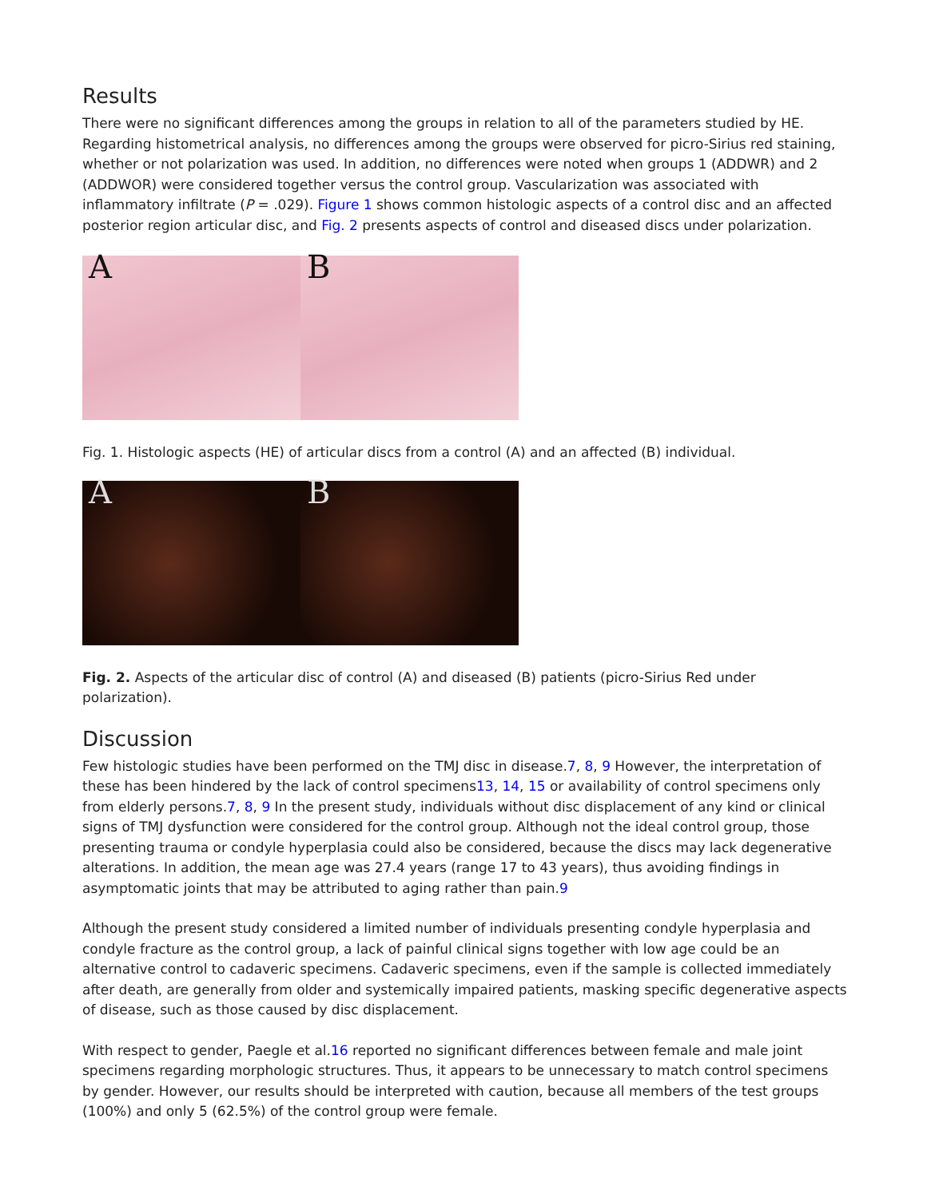Results
There were no significant differences among the groups in relation to all of the parameters studied by HE. Regarding histometrical analysis, no differences among the groups were observed for picro-Sirius red staining, whether or not polarization was used. In addition, no differences were noted when groups 1 (ADDWR) and 2 (ADDWOR) were considered together versus the control group. Vascularization was associated with inflammatory infiltrate (P = .029). Figure 1 shows common histologic aspects of a control disc and an affected posterior region articular disc, and Fig. 2 presents aspects of control and diseased discs under polarization.
A
B
Fig. 1. Histologic aspects (HE) of articular discs from a control (A) and an affected (B) individual.
A
B
Fig. 2. Aspects of the articular disc of control (A) and diseased (B) patients (picro-Sirius Red under polarization).
Discussion
Few histologic studies have been performed on the TMJ disc in disease.7, 8, 9 However, the interpretation of these has been hindered by the lack of control specimens13, 14, 15 or availability of control specimens only from elderly persons.7, 8, 9 In the present study, individuals without disc displacement of any kind or clinical signs of TMJ dysfunction were considered for the control group. Although not the ideal control group, those presenting trauma or condyle hyperplasia could also be considered, because the discs may lack degenerative alterations. In addition, the mean age was 27.4 years (range 17 to 43 years), thus avoiding findings in asymptomatic joints that may be attributed to aging rather than pain.9
Although the present study considered a limited number of individuals presenting condyle hyperplasia and condyle fracture as the control group, a lack of painful clinical signs together with low age could be an alternative control to cadaveric specimens. Cadaveric specimens, even if the sample is collected immediately after death, are generally from older and systemically impaired patients, masking specific degenerative aspects of disease, such as those caused by disc displacement.
With respect to gender, Paegle et al.16 reported no significant differences between female and male joint specimens regarding morphologic structures. Thus, it appears to be unnecessary to match control specimens by gender. However, our results should be interpreted with caution, because all members of the test groups (100%) and only 5 (62.5%) of the control group were female.